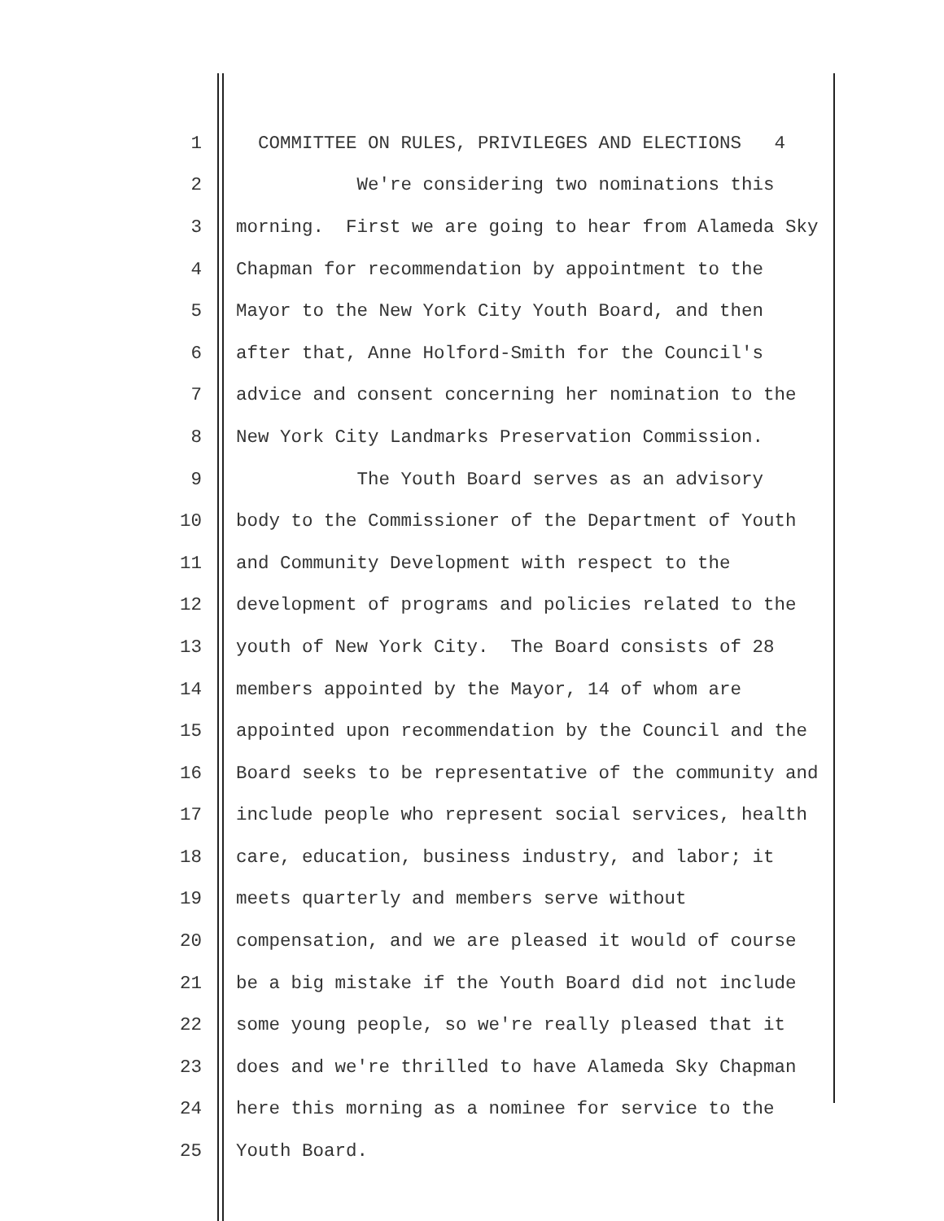1 COMMITTEE ON RULES, PRIVILEGES AND ELECTIONS 4
2 We're considering two nominations this
3 morning. First we are going to hear from Alameda Sky
4 Chapman for recommendation by appointment to the
5 Mayor to the New York City Youth Board, and then
6 after that, Anne Holford-Smith for the Council's
7 advice and consent concerning her nomination to the
8 New York City Landmarks Preservation Commission.
9 The Youth Board serves as an advisory
10 body to the Commissioner of the Department of Youth
11 and Community Development with respect to the
12 development of programs and policies related to the
13 youth of New York City. The Board consists of 28
14 members appointed by the Mayor, 14 of whom are
15 appointed upon recommendation by the Council and the
16 Board seeks to be representative of the community and
17 include people who represent social services, health
18 care, education, business industry, and labor; it
19 meets quarterly and members serve without
20 compensation, and we are pleased it would of course
21 be a big mistake if the Youth Board did not include
22 some young people, so we're really pleased that it
23 does and we're thrilled to have Alameda Sky Chapman
24 here this morning as a nominee for service to the
25 Youth Board.